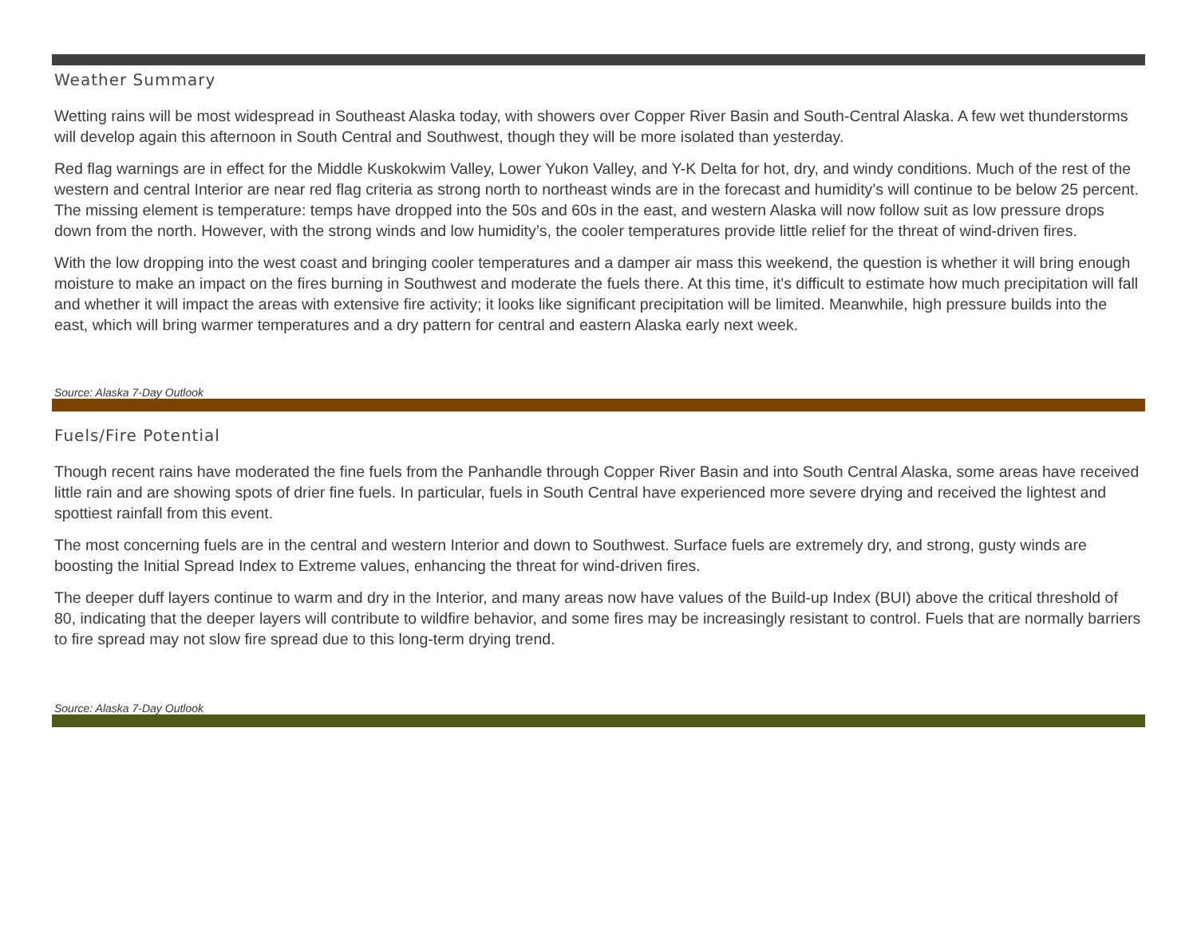Weather Summary
Wetting rains will be most widespread in Southeast Alaska today, with showers over Copper River Basin and South-Central Alaska. A few wet thunderstorms will develop again this afternoon in South Central and Southwest, though they will be more isolated than yesterday.
Red flag warnings are in effect for the Middle Kuskokwim Valley, Lower Yukon Valley, and Y-K Delta for hot, dry, and windy conditions. Much of the rest of the western and central Interior are near red flag criteria as strong north to northeast winds are in the forecast and humidity’s will continue to be below 25 percent. The missing element is temperature: temps have dropped into the 50s and 60s in the east, and western Alaska will now follow suit as low pressure drops down from the north. However, with the strong winds and low humidity’s, the cooler temperatures provide little relief for the threat of wind-driven fires.
With the low dropping into the west coast and bringing cooler temperatures and a damper air mass this weekend, the question is whether it will bring enough moisture to make an impact on the fires burning in Southwest and moderate the fuels there. At this time, it's difficult to estimate how much precipitation will fall and whether it will impact the areas with extensive fire activity; it looks like significant precipitation will be limited. Meanwhile, high pressure builds into the east, which will bring warmer temperatures and a dry pattern for central and eastern Alaska early next week.
Source: Alaska 7-Day Outlook
Fuels/Fire Potential
Though recent rains have moderated the fine fuels from the Panhandle through Copper River Basin and into South Central Alaska, some areas have received little rain and are showing spots of drier fine fuels. In particular, fuels in South Central have experienced more severe drying and received the lightest and spottiest rainfall from this event.
The most concerning fuels are in the central and western Interior and down to Southwest. Surface fuels are extremely dry, and strong, gusty winds are boosting the Initial Spread Index to Extreme values, enhancing the threat for wind-driven fires.
The deeper duff layers continue to warm and dry in the Interior, and many areas now have values of the Build-up Index (BUI) above the critical threshold of 80, indicating that the deeper layers will contribute to wildfire behavior, and some fires may be increasingly resistant to control. Fuels that are normally barriers to fire spread may not slow fire spread due to this long-term drying trend.
Source: Alaska 7-Day Outlook